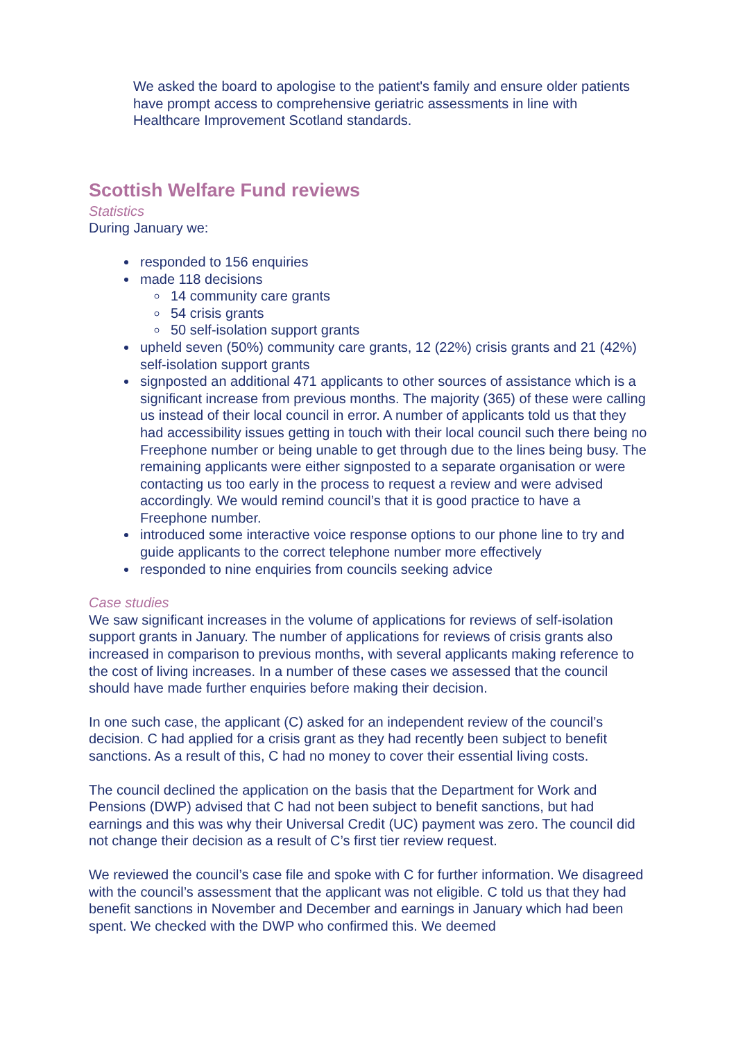We asked the board to apologise to the patient's family and ensure older patients have prompt access to comprehensive geriatric assessments in line with Healthcare Improvement Scotland standards.
Scottish Welfare Fund reviews
Statistics
During January we:
responded to 156 enquiries
made 118 decisions
14 community care grants
54 crisis grants
50 self-isolation support grants
upheld seven (50%) community care grants, 12 (22%) crisis grants and 21 (42%) self-isolation support grants
signposted an additional 471 applicants to other sources of assistance which is a significant increase from previous months. The majority (365) of these were calling us instead of their local council in error. A number of applicants told us that they had accessibility issues getting in touch with their local council such there being no Freephone number or being unable to get through due to the lines being busy. The remaining applicants were either signposted to a separate organisation or were contacting us too early in the process to request a review and were advised accordingly. We would remind council’s that it is good practice to have a Freephone number.
introduced some interactive voice response options to our phone line to try and guide applicants to the correct telephone number more effectively
responded to nine enquiries from councils seeking advice
Case studies
We saw significant increases in the volume of applications for reviews of self-isolation support grants in January. The number of applications for reviews of crisis grants also increased in comparison to previous months, with several applicants making reference to the cost of living increases. In a number of these cases we assessed that the council should have made further enquiries before making their decision.
In one such case, the applicant (C) asked for an independent review of the council’s decision. C had applied for a crisis grant as they had recently been subject to benefit sanctions. As a result of this, C had no money to cover their essential living costs.
The council declined the application on the basis that the Department for Work and Pensions (DWP) advised that C had not been subject to benefit sanctions, but had earnings and this was why their Universal Credit (UC) payment was zero. The council did not change their decision as a result of C’s first tier review request.
We reviewed the council’s case file and spoke with C for further information. We disagreed with the council’s assessment that the applicant was not eligible. C told us that they had benefit sanctions in November and December and earnings in January which had been spent. We checked with the DWP who confirmed this. We deemed